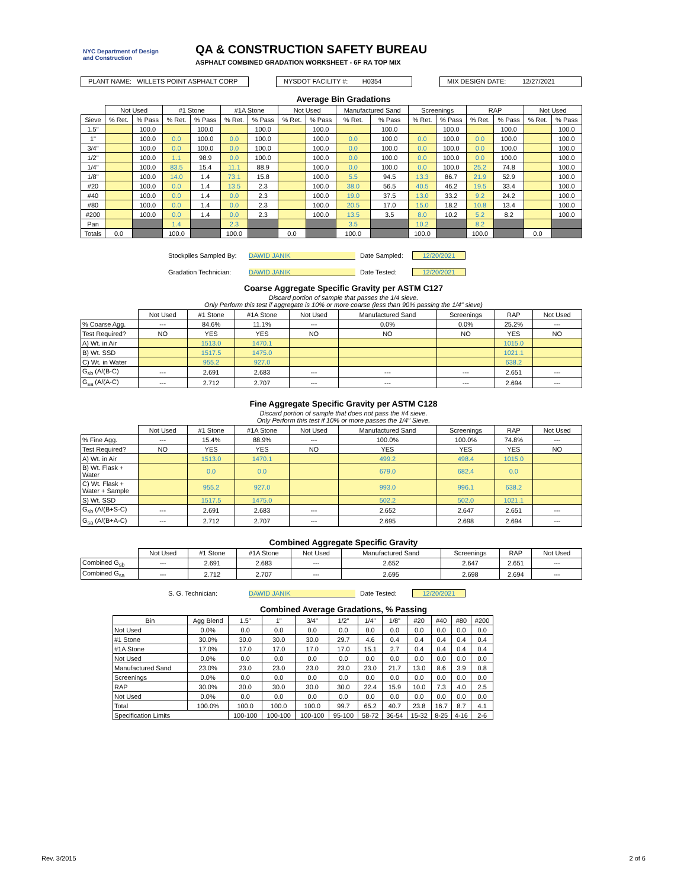NYC Department of Design and Construction
QA & CONSTRUCTION SAFETY BUREAU
ASPHALT COMBINED GRADATION WORKSHEET - 6F RA TOP MIX
PLANT NAME: WILLETS POINT ASPHALT CORP
NYSDOT FACILITY #: H0354
MIX DESIGN DATE: 12/27/2021
Average Bin Gradations
| | Not Used | | #1 Stone | | #1A Stone | | Not Used | | Manufactured Sand | | Screenings | | RAP | | Not Used | |
| --- | --- | --- | --- | --- | --- | --- | --- | --- | --- | --- | --- | --- | --- | --- | --- | --- |
| Sieve | % Ret. | % Pass | % Ret. | % Pass | % Ret. | % Pass | % Ret. | % Pass | % Ret. | % Pass | % Ret. | % Pass | % Ret. | % Pass | % Ret. | % Pass |
| 1.5" | | 100.0 | | 100.0 | | 100.0 | | 100.0 | | 100.0 | | 100.0 | | 100.0 | | 100.0 |
| 1" | | 100.0 | 0.0 | 100.0 | 0.0 | 100.0 | | 100.0 | 0.0 | 100.0 | 0.0 | 100.0 | 0.0 | 100.0 | | 100.0 |
| 3/4" | | 100.0 | 0.0 | 100.0 | 0.0 | 100.0 | | 100.0 | 0.0 | 100.0 | 0.0 | 100.0 | 0.0 | 100.0 | | 100.0 |
| 1/2" | | 100.0 | 1.1 | 98.9 | 0.0 | 100.0 | | 100.0 | 0.0 | 100.0 | 0.0 | 100.0 | 0.0 | 100.0 | | 100.0 |
| 1/4" | | 100.0 | 83.5 | 15.4 | 11.1 | 88.9 | | 100.0 | 0.0 | 100.0 | 0.0 | 100.0 | 25.2 | 74.8 | | 100.0 |
| 1/8" | | 100.0 | 14.0 | 1.4 | 73.1 | 15.8 | | 100.0 | 5.5 | 94.5 | 13.3 | 86.7 | 21.9 | 52.9 | | 100.0 |
| #20 | | 100.0 | 0.0 | 1.4 | 13.5 | 2.3 | | 100.0 | 38.0 | 56.5 | 40.5 | 46.2 | 19.5 | 33.4 | | 100.0 |
| #40 | | 100.0 | 0.0 | 1.4 | 0.0 | 2.3 | | 100.0 | 19.0 | 37.5 | 13.0 | 33.2 | 9.2 | 24.2 | | 100.0 |
| #80 | | 100.0 | 0.0 | 1.4 | 0.0 | 2.3 | | 100.0 | 20.5 | 17.0 | 15.0 | 18.2 | 10.8 | 13.4 | | 100.0 |
| #200 | | 100.0 | 0.0 | 1.4 | 0.0 | 2.3 | | 100.0 | 13.5 | 3.5 | 8.0 | 10.2 | 5.2 | 8.2 | | 100.0 |
| Pan | | | 1.4 | | 2.3 | | | | 3.5 | | 10.2 | | 8.2 | | | |
| Totals | 0.0 | | 100.0 | | 100.0 | | 0.0 | | 100.0 | | 100.0 | | 100.0 | | 0.0 | |
Stockpiles Sampled By: DAWID JANIK Date Sampled: 12/20/2021
Gradation Technician: DAWID JANIK Date Tested: 12/20/2021
Coarse Aggregate Specific Gravity per ASTM C127
Discard portion of sample that passes the 1/4 sieve.
Only Perform this test if aggregate is 10% or more coarse (less than 90% passing the 1/4" sieve)
| | Not Used | #1 Stone | #1A Stone | Not Used | Manufactured Sand | Screenings | RAP | Not Used |
| --- | --- | --- | --- | --- | --- | --- | --- | --- |
| % Coarse Agg. | --- | 84.6% | 11.1% | --- | 0.0% | 0.0% | 25.2% | --- |
| Test Required? | NO | YES | YES | NO | NO | NO | YES | NO |
| A) Wt. in Air | | 1513.0 | 1470.1 | | | | 1015.0 | |
| B) Wt. SSD | | 1517.5 | 1475.0 | | | | 1021.1 | |
| C) Wt. in Water | | 955.2 | 927.0 | | | | 638.2 | |
| G<sub>sb</sub> (A/(B-C) | --- | 2.691 | 2.683 | --- | --- | --- | 2.651 | --- |
| G<sub>sa</sub> (A/(A-C) | --- | 2.712 | 2.707 | --- | --- | --- | 2.694 | --- |
Fine Aggregate Specific Gravity per ASTM C128
Discard portion of sample that does not pass the #4 sieve.
Only Perform this test if 10% or more passes the 1/4" Sieve.
| | Not Used | #1 Stone | #1A Stone | Not Used | Manufactured Sand | Screenings | RAP | Not Used |
| --- | --- | --- | --- | --- | --- | --- | --- | --- |
| % Fine Agg. | --- | 15.4% | 88.9% | --- | 100.0% | 100.0% | 74.8% | --- |
| Test Required? | NO | YES | YES | NO | YES | YES | YES | NO |
| A) Wt. in Air | | 1513.0 | 1470.1 | | 499.2 | 498.4 | 1015.0 | |
| B) Wt. Flask + Water | | 0.0 | 0.0 | | 679.0 | 682.4 | 0.0 | |
| C) Wt. Flask + Water + Sample | | 955.2 | 927.0 | | 993.0 | 996.1 | 638.2 | |
| S) Wt. SSD | | 1517.5 | 1475.0 | | 502.2 | 502.0 | 1021.1 | |
| G<sub>sb</sub> (A/(B+S-C) | --- | 2.691 | 2.683 | --- | 2.652 | 2.647 | 2.651 | --- |
| G<sub>sa</sub> (A/(B+A-C) | --- | 2.712 | 2.707 | --- | 2.695 | 2.698 | 2.694 | --- |
Combined Aggregate Specific Gravity
| | Not Used | #1 Stone | #1A Stone | Not Used | Manufactured Sand | Screenings | RAP | Not Used |
| --- | --- | --- | --- | --- | --- | --- | --- | --- |
| Combined G<sub>sb</sub> | --- | 2.691 | 2.683 | --- | 2.652 | 2.647 | 2.651 | --- |
| Combined G<sub>sa</sub> | --- | 2.712 | 2.707 | --- | 2.695 | 2.698 | 2.694 | --- |
S. G. Technician: DAWID JANIK Date Tested: 12/20/2021
Combined Average Gradations, % Passing
| Bin | Agg Blend | 1.5" | 1" | 3/4" | 1/2" | 1/4" | 1/8" | #20 | #40 | #80 | #200 |
| --- | --- | --- | --- | --- | --- | --- | --- | --- | --- | --- | --- |
| Not Used | 0.0% | 0.0 | 0.0 | 0.0 | 0.0 | 0.0 | 0.0 | 0.0 | 0.0 | 0.0 | 0.0 |
| #1 Stone | 30.0% | 30.0 | 30.0 | 30.0 | 29.7 | 4.6 | 0.4 | 0.4 | 0.4 | 0.4 | 0.4 |
| #1A Stone | 17.0% | 17.0 | 17.0 | 17.0 | 17.0 | 15.1 | 2.7 | 0.4 | 0.4 | 0.4 | 0.4 |
| Not Used | 0.0% | 0.0 | 0.0 | 0.0 | 0.0 | 0.0 | 0.0 | 0.0 | 0.0 | 0.0 | 0.0 |
| Manufactured Sand | 23.0% | 23.0 | 23.0 | 23.0 | 23.0 | 23.0 | 21.7 | 13.0 | 8.6 | 3.9 | 0.8 |
| Screenings | 0.0% | 0.0 | 0.0 | 0.0 | 0.0 | 0.0 | 0.0 | 0.0 | 0.0 | 0.0 | 0.0 |
| RAP | 30.0% | 30.0 | 30.0 | 30.0 | 30.0 | 22.4 | 15.9 | 10.0 | 7.3 | 4.0 | 2.5 |
| Not Used | 0.0% | 0.0 | 0.0 | 0.0 | 0.0 | 0.0 | 0.0 | 0.0 | 0.0 | 0.0 | 0.0 |
| Total | 100.0% | 100.0 | 100.0 | 100.0 | 99.7 | 65.2 | 40.7 | 23.8 | 16.7 | 8.7 | 4.1 |
| Specification Limits | | 100-100 | 100-100 | 100-100 | 95-100 | 58-72 | 36-54 | 15-32 | 8-25 | 4-16 | 2-6 |
Rev. 3/2015 2 of 6